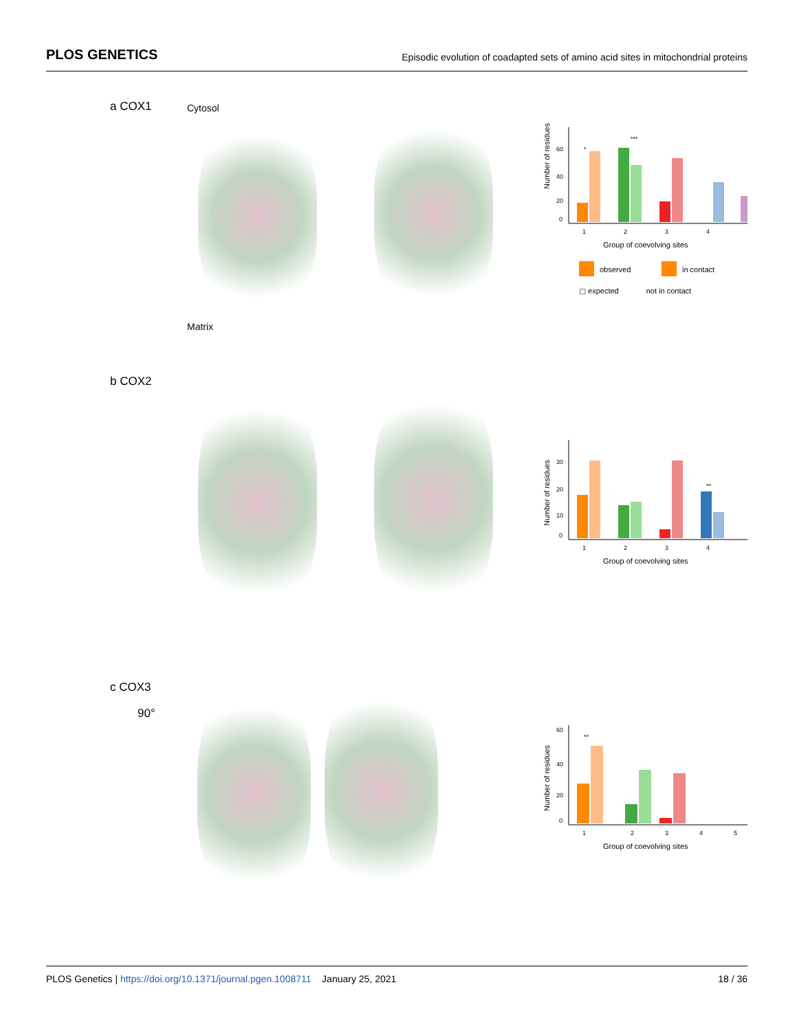PLOS GENETICS Episodic evolution of coadapted sets of amino acid sites in mitochondrial proteins
a COX1
Cytosol
Matrix
Number of residues
60
40
20
0
1
2
3
4
Group of coevolving sites
*
***
observed
in contact
▢ expected not in contact
b COX2
Number of residues
30
20
10
0
1
2
3
4
**
Group of coevolving sites
c COX3
90°
Number of residues
60
40
20
0
1
2
3
4
5
**
Group of coevolving sites
PLOS Genetics | https://doi.org/10.1371/journal.pgen.1008711 January 25, 2021 18 / 36